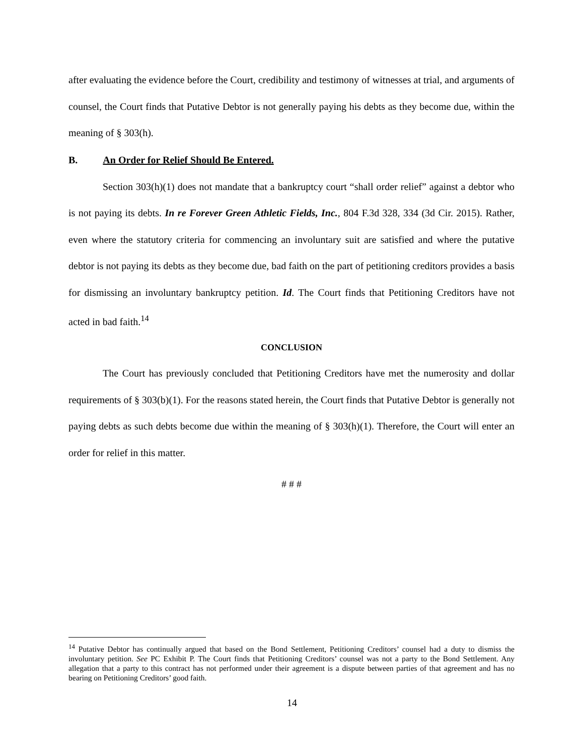after evaluating the evidence before the Court, credibility and testimony of witnesses at trial, and arguments of counsel, the Court finds that Putative Debtor is not generally paying his debts as they become due, within the meaning of § 303(h).
B. An Order for Relief Should Be Entered.
Section 303(h)(1) does not mandate that a bankruptcy court “shall order relief” against a debtor who is not paying its debts. In re Forever Green Athletic Fields, Inc., 804 F.3d 328, 334 (3d Cir. 2015). Rather, even where the statutory criteria for commencing an involuntary suit are satisfied and where the putative debtor is not paying its debts as they become due, bad faith on the part of petitioning creditors provides a basis for dismissing an involuntary bankruptcy petition. Id. The Court finds that Petitioning Creditors have not acted in bad faith.<sup>14</sup>
CONCLUSION
The Court has previously concluded that Petitioning Creditors have met the numerosity and dollar requirements of § 303(b)(1). For the reasons stated herein, the Court finds that Putative Debtor is generally not paying debts as such debts become due within the meaning of § 303(h)(1). Therefore, the Court will enter an order for relief in this matter.
# # #
<sup>14</sup> Putative Debtor has continually argued that based on the Bond Settlement, Petitioning Creditors’ counsel had a duty to dismiss the involuntary petition. See PC Exhibit P. The Court finds that Petitioning Creditors’ counsel was not a party to the Bond Settlement. Any allegation that a party to this contract has not performed under their agreement is a dispute between parties of that agreement and has no bearing on Petitioning Creditors’ good faith.
14